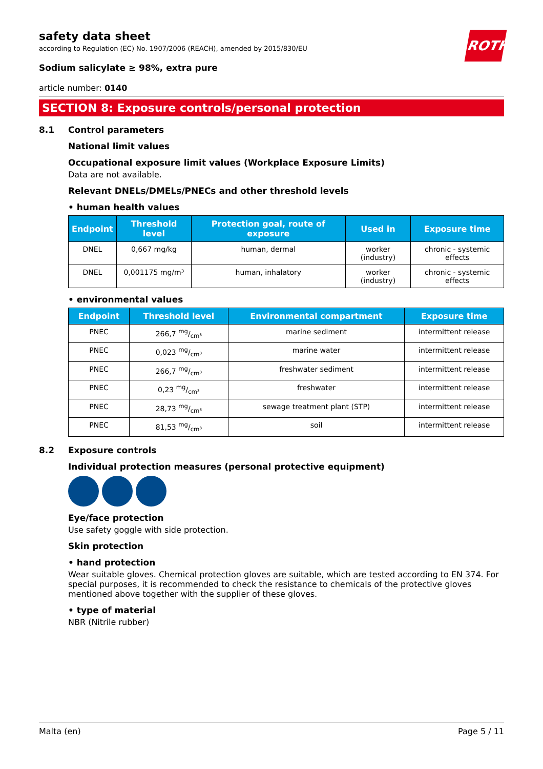ROTH
safety data sheet
according to Regulation (EC) No. 1907/2006 (REACH), amended by 2015/830/EU
Sodium salicylate ≥ 98%, extra pure
article number: 0140
SECTION 8: Exposure controls/personal protection
8.1 Control parameters
National limit values
Occupational exposure limit values (Workplace Exposure Limits)
Data are not available.
Relevant DNELs/DMELs/PNECs and other threshold levels
• human health values
| Endpoint | Threshold level | Protection goal, route of exposure | Used in | Exposure time |
| --- | --- | --- | --- | --- |
| DNEL | 0,667 mg/kg | human, dermal | worker (industry) | chronic - systemic effects |
| DNEL | 0,001175 mg/m³ | human, inhalatory | worker (industry) | chronic - systemic effects |
• environmental values
| Endpoint | Threshold level | Environmental compartment | Exposure time |
| --- | --- | --- | --- |
| PNEC | 266,7 mg/cm³ | marine sediment | intermittent release |
| PNEC | 0,023 mg/cm³ | marine water | intermittent release |
| PNEC | 266,7 mg/cm³ | freshwater sediment | intermittent release |
| PNEC | 0,23 mg/cm³ | freshwater | intermittent release |
| PNEC | 28,73 mg/cm³ | sewage treatment plant (STP) | intermittent release |
| PNEC | 81,53 mg/cm³ | soil | intermittent release |
8.2 Exposure controls
Individual protection measures (personal protective equipment)
Eye/face protection
Use safety goggle with side protection.
Skin protection
• hand protection
Wear suitable gloves. Chemical protection gloves are suitable, which are tested according to EN 374. For special purposes, it is recommended to check the resistance to chemicals of the protective gloves mentioned above together with the supplier of these gloves.
• type of material
NBR (Nitrile rubber)
Malta (en) Page 5 / 11